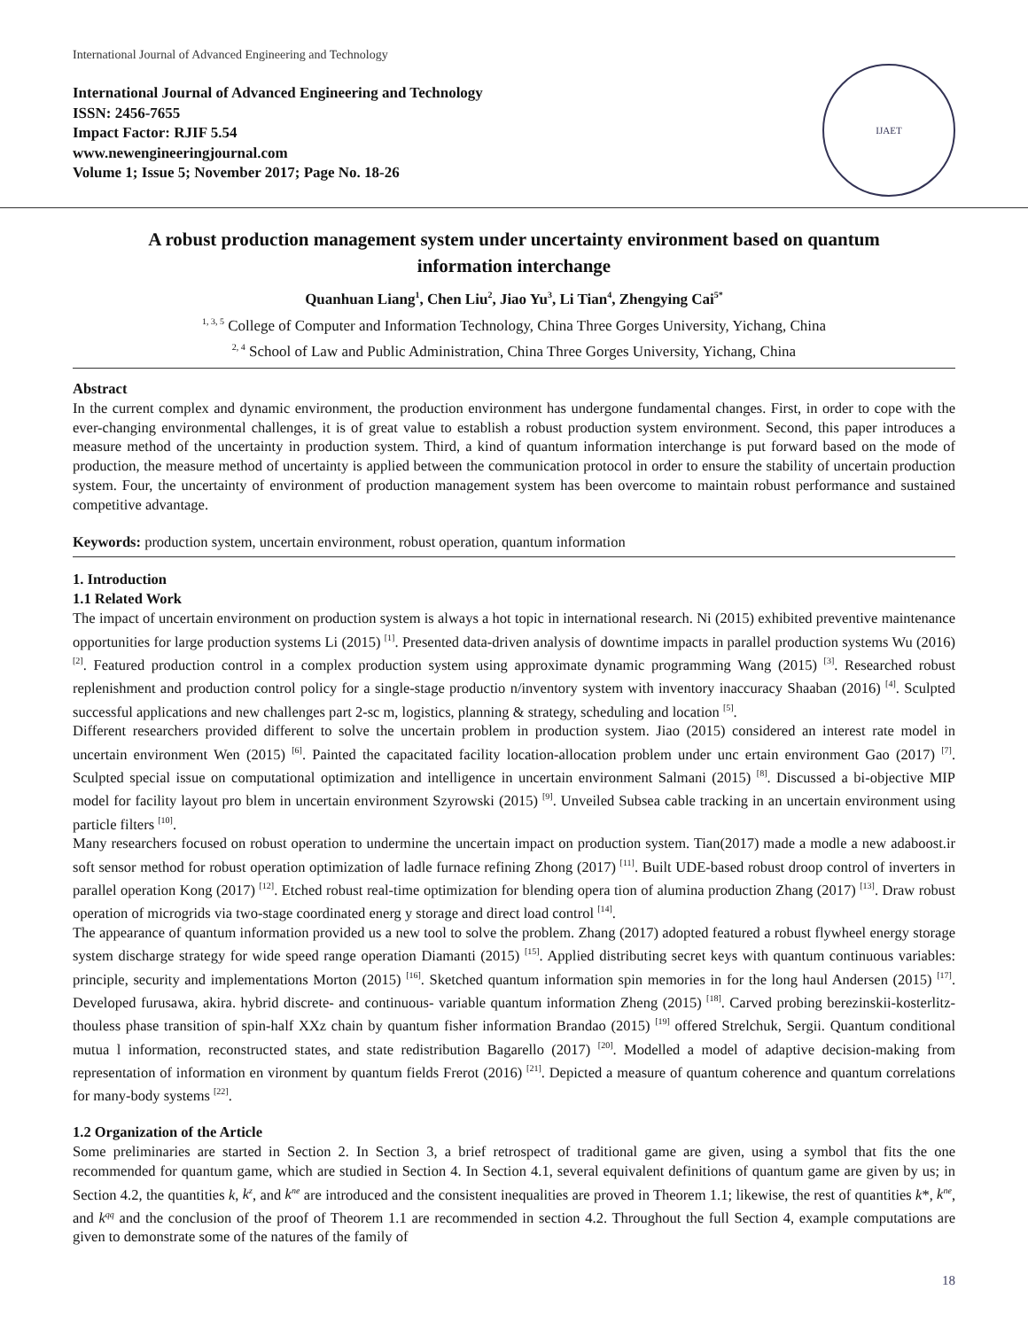International Journal of Advanced Engineering and Technology
International Journal of Advanced Engineering and Technology
ISSN: 2456-7655
Impact Factor: RJIF 5.54
www.newengineeringjournal.com
Volume 1; Issue 5; November 2017; Page No. 18-26
IJAET
A robust production management system under uncertainty environment based on quantum information interchange
Quanhuan Liang<sup>1</sup>, Chen Liu<sup>2</sup>, Jiao Yu<sup>3</sup>, Li Tian<sup>4</sup>, Zhengying Cai<sup>5*</sup>
<sup>1, 3, 5</sup> College of Computer and Information Technology, China Three Gorges University, Yichang, China
<sup>2, 4</sup> School of Law and Public Administration, China Three Gorges University, Yichang, China
Abstract
In the current complex and dynamic environment, the production environment has undergone fundamental changes. First, in order to cope with the ever-changing environmental challenges, it is of great value to establish a robust production system environment. Second, this paper introduces a measure method of the uncertainty in production system. Third, a kind of quantum information interchange is put forward based on the mode of production, the measure method of uncertainty is applied between the communication protocol in order to ensure the stability of uncertain production system. Four, the uncertainty of environment of production management system has been overcome to maintain robust performance and sustained competitive advantage.
Keywords: production system, uncertain environment, robust operation, quantum information
1. Introduction
1.1 Related Work
The impact of uncertain environment on production system is always a hot topic in international research. Ni (2015) exhibited preventive maintenance opportunities for large production systems Li (2015) <sup>[1]</sup>. Presented data-driven analysis of downtime impacts in parallel production systems Wu (2016) <sup>[2]</sup>. Featured production control in a complex production system using approximate dynamic programming Wang (2015) <sup>[3]</sup>. Researched robust replenishment and production control policy for a single-stage productio n/inventory system with inventory inaccuracy Shaaban (2016) <sup>[4]</sup>. Sculpted successful applications and new challenges part 2-sc m, logistics, planning & strategy, scheduling and location <sup>[5]</sup>.
Different researchers provided different to solve the uncertain problem in production system. Jiao (2015) considered an interest rate model in uncertain environment Wen (2015) <sup>[6]</sup>. Painted the capacitated facility location-allocation problem under unc ertain environment Gao (2017) <sup>[7]</sup>. Sculpted special issue on computational optimization and intelligence in uncertain environment Salmani (2015) <sup>[8]</sup>. Discussed a bi-objective MIP model for facility layout pro blem in uncertain environment Szyrowski (2015) <sup>[9]</sup>. Unveiled Subsea cable tracking in an uncertain environment using particle filters <sup>[10]</sup>.
Many researchers focused on robust operation to undermine the uncertain impact on production system. Tian(2017) made a modle a new adaboost.ir soft sensor method for robust operation optimization of ladle furnace refining Zhong (2017) <sup>[11]</sup>. Built UDE-based robust droop control of inverters in parallel operation Kong (2017) <sup>[12]</sup>. Etched robust real-time optimization for blending opera tion of alumina production Zhang (2017) <sup>[13]</sup>. Draw robust operation of microgrids via two-stage coordinated energ y storage and direct load control <sup>[14]</sup>.
The appearance of quantum information provided us a new tool to solve the problem. Zhang (2017) adopted featured a robust flywheel energy storage system discharge strategy for wide speed range operation Diamanti (2015) <sup>[15]</sup>. Applied distributing secret keys with quantum continuous variables: principle, security and implementations Morton (2015) <sup>[16]</sup>. Sketched quantum information spin memories in for the long haul Andersen (2015) <sup>[17]</sup>. Developed furusawa, akira. hybrid discrete- and continuous- variable quantum information Zheng (2015) <sup>[18]</sup>. Carved probing berezinskii-kosterlitz-thouless phase transition of spin-half XXz chain by quantum fisher information Brandao (2015) <sup>[19]</sup> offered Strelchuk, Sergii. Quantum conditional mutua l information, reconstructed states, and state redistribution Bagarello (2017) <sup>[20]</sup>. Modelled a model of adaptive decision-making from representation of information en vironment by quantum fields Frerot (2016) <sup>[21]</sup>. Depicted a measure of quantum coherence and quantum correlations for many-body systems <sup>[22]</sup>.
1.2 Organization of the Article
Some preliminaries are started in Section 2. In Section 3, a brief retrospect of traditional game are given, using a symbol that fits the one recommended for quantum game, which are studied in Section 4. In Section 4.1, several equivalent definitions of quantum game are given by us; in Section 4.2, the quantities k, k<sup>z</sup>, and k<sup>ne</sup> are introduced and the consistent inequalities are proved in Theorem 1.1; likewise, the rest of quantities k*, k<sup>ne</sup>, and k<sup>qq</sup> and the conclusion of the proof of Theorem 1.1 are recommended in section 4.2. Throughout the full Section 4, example computations are given to demonstrate some of the natures of the family of
18